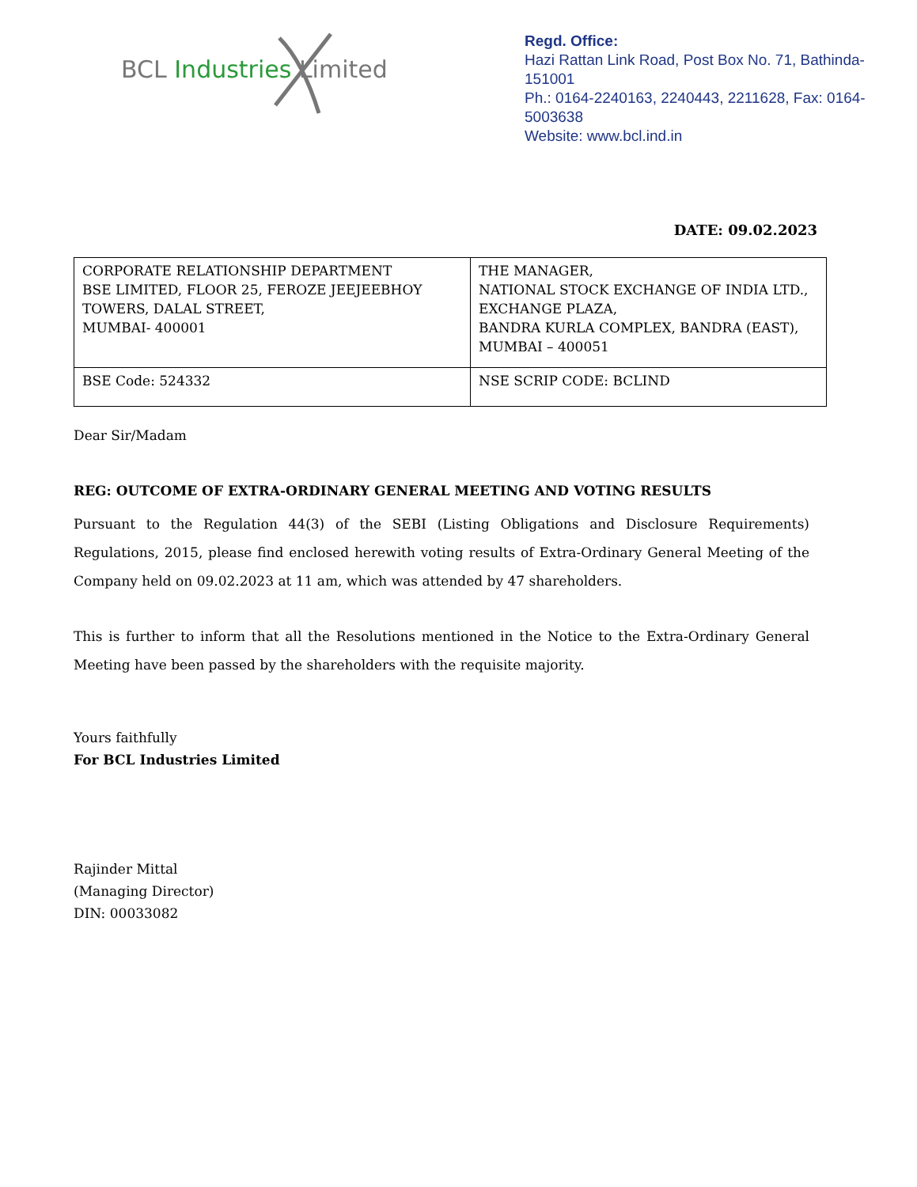BCL Industries Limited
Regd. Office:
Hazi Rattan Link Road, Post Box No. 71, Bathinda-151001
Ph.: 0164-2240163, 2240443, 2211628, Fax: 0164-5003638
Website: www.bcl.ind.in
DATE: 09.02.2023
| CORPORATE RELATIONSHIP DEPARTMENT BSE LIMITED, FLOOR 25, FEROZE JEEJEEBHOY TOWERS, DALAL STREET, MUMBAI- 400001 | THE MANAGER, NATIONAL STOCK EXCHANGE OF INDIA LTD., EXCHANGE PLAZA, BANDRA KURLA COMPLEX, BANDRA (EAST), MUMBAI – 400051 |
| BSE Code: 524332 | NSE SCRIP CODE: BCLIND |
Dear Sir/Madam
REG: OUTCOME OF EXTRA-ORDINARY GENERAL MEETING AND VOTING RESULTS
Pursuant to the Regulation 44(3) of the SEBI (Listing Obligations and Disclosure Requirements) Regulations, 2015, please find enclosed herewith voting results of Extra-Ordinary General Meeting of the Company held on 09.02.2023 at 11 am, which was attended by 47 shareholders.
This is further to inform that all the Resolutions mentioned in the Notice to the Extra-Ordinary General Meeting have been passed by the shareholders with the requisite majority.
Yours faithfully
For BCL Industries Limited
Rajinder Mittal
(Managing Director)
DIN: 00033082